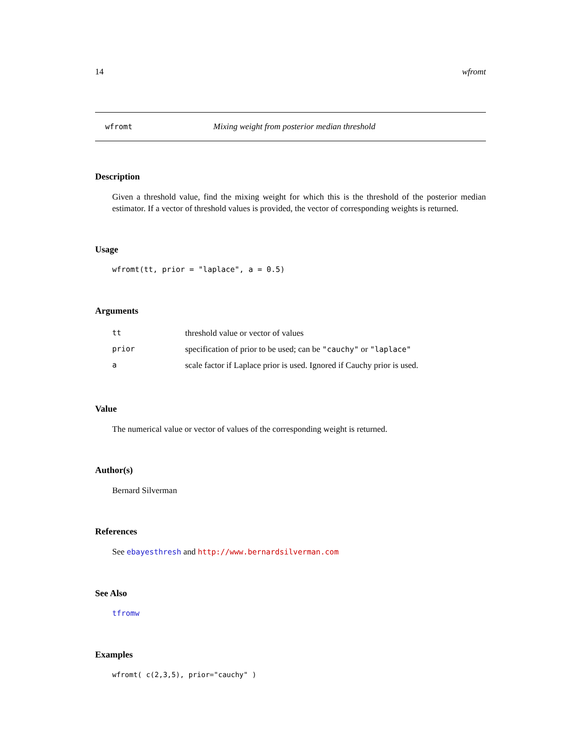14 wfromt
wfromt Mixing weight from posterior median threshold
Description
Given a threshold value, find the mixing weight for which this is the threshold of the posterior median estimator. If a vector of threshold values is provided, the vector of corresponding weights is returned.
Usage
wfromt(tt, prior = "laplace", a = 0.5)
Arguments
| tt | threshold value or vector of values |
| prior | specification of prior to be used; can be "cauchy" or "laplace" |
| a | scale factor if Laplace prior is used. Ignored if Cauchy prior is used. |
Value
The numerical value or vector of values of the corresponding weight is returned.
Author(s)
Bernard Silverman
References
See ebayesthresh and http://www.bernardsilverman.com
See Also
tfromw
Examples
wfromt( c(2,3,5), prior="cauchy" )